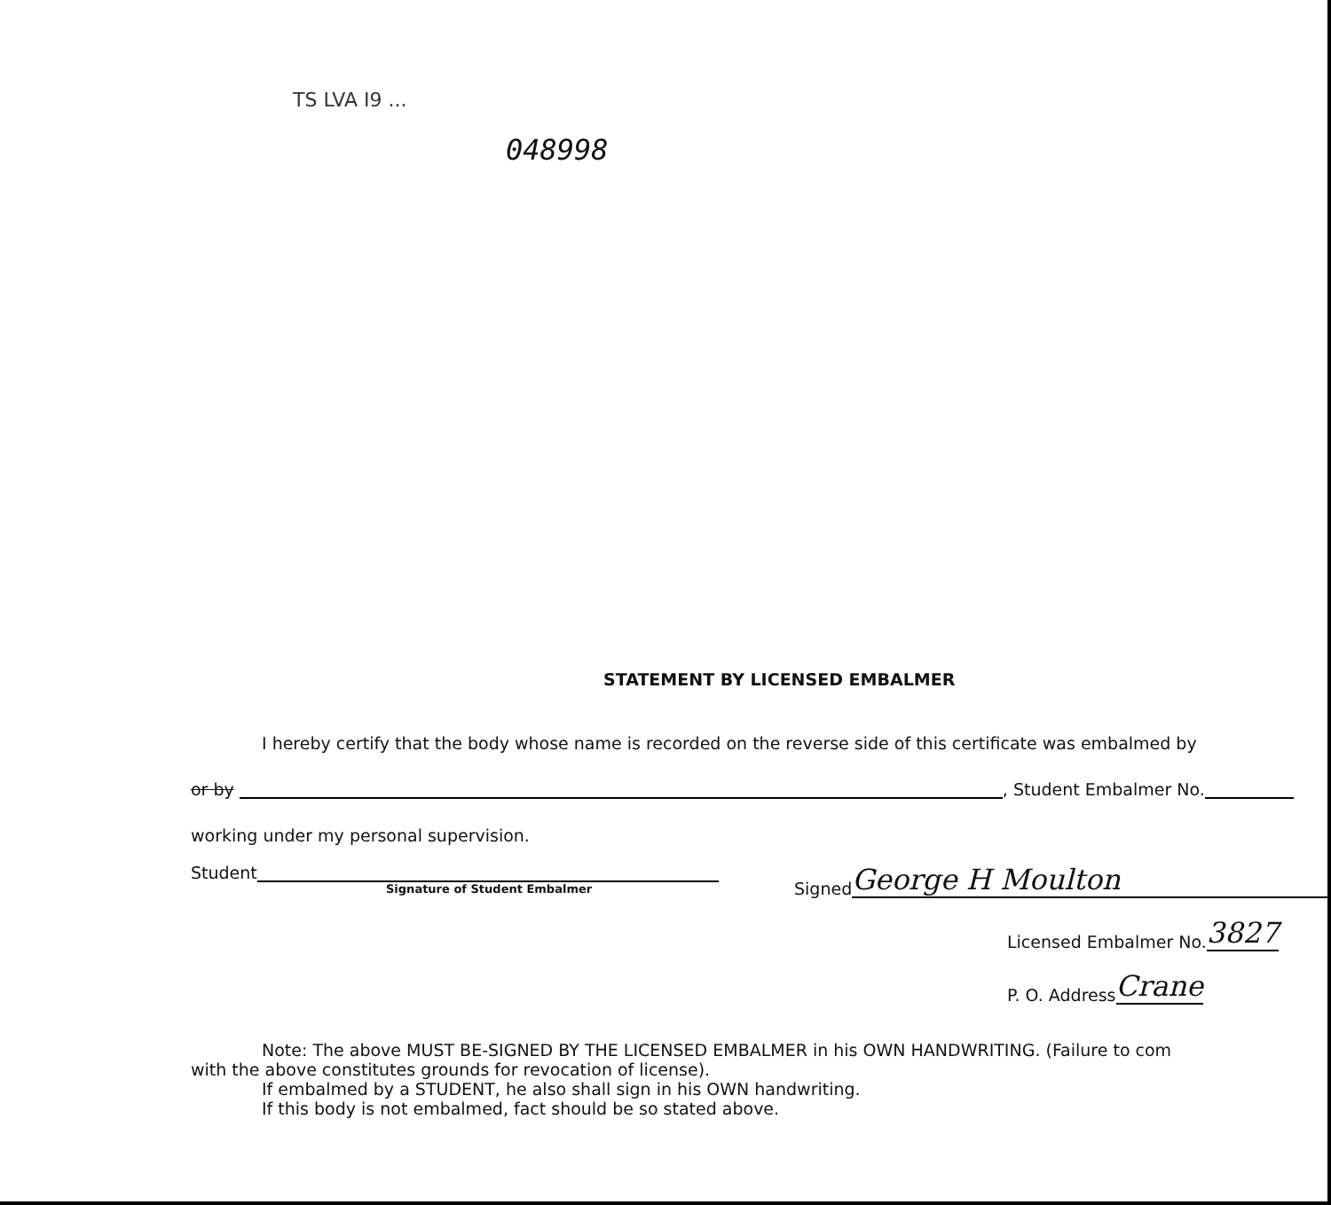TS LVA I9 ...
048998
STATEMENT BY LICENSED EMBALMER
I hereby certify that the body whose name is recorded on the reverse side of this certificate was embalmed by
or by , Student Embalmer No.
working under my personal supervision.
Student
Signature of Student Embalmer
Signed George H Moulton
Licensed Embalmer No.3827
P. O. AddressCrane
Note: The above MUST BE-SIGNED BY THE LICENSED EMBALMER in his OWN HANDWRITING. (Failure to com
with the above constitutes grounds for revocation of license).
If embalmed by a STUDENT, he also shall sign in his OWN handwriting.
If this body is not embalmed, fact should be so stated above.